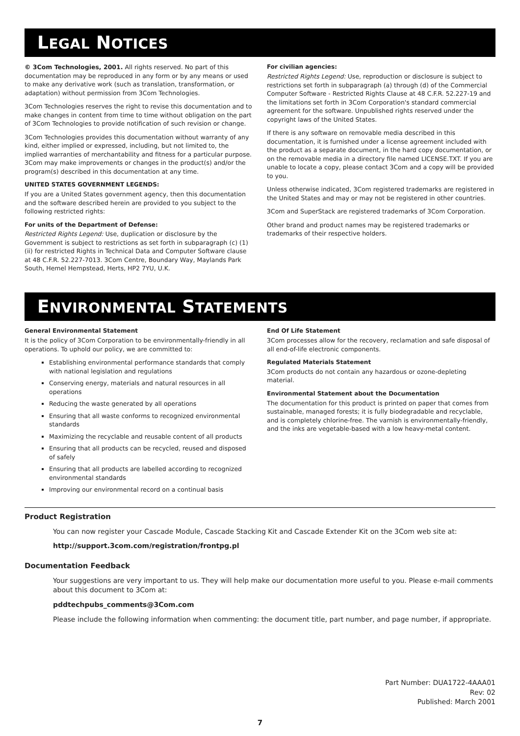LEGAL NOTICES
© 3Com Technologies, 2001. All rights reserved. No part of this documentation may be reproduced in any form or by any means or used to make any derivative work (such as translation, transformation, or adaptation) without permission from 3Com Technologies.
3Com Technologies reserves the right to revise this documentation and to make changes in content from time to time without obligation on the part of 3Com Technologies to provide notification of such revision or change.
3Com Technologies provides this documentation without warranty of any kind, either implied or expressed, including, but not limited to, the implied warranties of merchantability and fitness for a particular purpose. 3Com may make improvements or changes in the product(s) and/or the program(s) described in this documentation at any time.
UNITED STATES GOVERNMENT LEGENDS:
If you are a United States government agency, then this documentation and the software described herein are provided to you subject to the following restricted rights:
For units of the Department of Defense:
Restricted Rights Legend: Use, duplication or disclosure by the Government is subject to restrictions as set forth in subparagraph (c) (1) (ii) for restricted Rights in Technical Data and Computer Software clause at 48 C.F.R. 52.227-7013. 3Com Centre, Boundary Way, Maylands Park South, Hemel Hempstead, Herts, HP2 7YU, U.K.
For civilian agencies:
Restricted Rights Legend: Use, reproduction or disclosure is subject to restrictions set forth in subparagraph (a) through (d) of the Commercial Computer Software - Restricted Rights Clause at 48 C.F.R. 52.227-19 and the limitations set forth in 3Com Corporation's standard commercial agreement for the software. Unpublished rights reserved under the copyright laws of the United States.
If there is any software on removable media described in this documentation, it is furnished under a license agreement included with the product as a separate document, in the hard copy documentation, or on the removable media in a directory file named LICENSE.TXT. If you are unable to locate a copy, please contact 3Com and a copy will be provided to you.
Unless otherwise indicated, 3Com registered trademarks are registered in the United States and may or may not be registered in other countries.
3Com and SuperStack are registered trademarks of 3Com Corporation.
Other brand and product names may be registered trademarks or trademarks of their respective holders.
ENVIRONMENTAL STATEMENTS
General Environmental Statement
It is the policy of 3Com Corporation to be environmentally-friendly in all operations. To uphold our policy, we are committed to:
Establishing environmental performance standards that comply with national legislation and regulations
Conserving energy, materials and natural resources in all operations
Reducing the waste generated by all operations
Ensuring that all waste conforms to recognized environmental standards
Maximizing the recyclable and reusable content of all products
Ensuring that all products can be recycled, reused and disposed of safely
Ensuring that all products are labelled according to recognized environmental standards
Improving our environmental record on a continual basis
End Of Life Statement
3Com processes allow for the recovery, reclamation and safe disposal of all end-of-life electronic components.
Regulated Materials Statement
3Com products do not contain any hazardous or ozone-depleting material.
Environmental Statement about the Documentation
The documentation for this product is printed on paper that comes from sustainable, managed forests; it is fully biodegradable and recyclable, and is completely chlorine-free. The varnish is environmentally-friendly, and the inks are vegetable-based with a low heavy-metal content.
Product Registration
You can now register your Cascade Module, Cascade Stacking Kit and Cascade Extender Kit on the 3Com web site at:
http://support.3com.com/registration/frontpg.pl
Documentation Feedback
Your suggestions are very important to us. They will help make our documentation more useful to you. Please e-mail comments about this document to 3Com at:
pddtechpubs_comments@3Com.com
Please include the following information when commenting: the document title, part number, and page number, if appropriate.
Part Number: DUA1722-4AAA01
Rev: 02
Published: March 2001
7